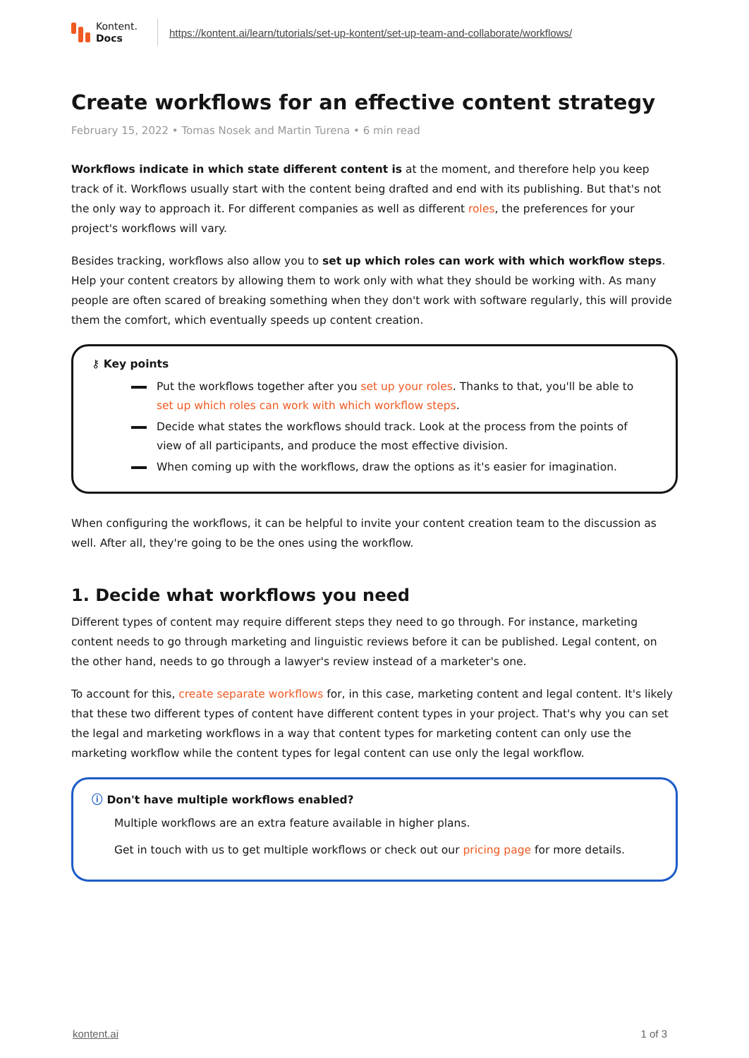Kontent.
Docs
https://kontent.ai/learn/tutorials/set-up-kontent/set-up-team-and-collaborate/workflows/
Create workflows for an effective content strategy
February 15, 2022 • Tomas Nosek and Martin Turena • 6 min read
Workflows indicate in which state different content is at the moment, and therefore help you keep track of it. Workflows usually start with the content being drafted and end with its publishing. But that's not the only way to approach it. For different companies as well as different roles, the preferences for your project's workflows will vary.
Besides tracking, workflows also allow you to set up which roles can work with which workflow steps. Help your content creators by allowing them to work only with what they should be working with. As many people are often scared of breaking something when they don't work with software regularly, this will provide them the comfort, which eventually speeds up content creation.
⚷ Key points
Put the workflows together after you set up your roles. Thanks to that, you'll be able to set up which roles can work with which workflow steps.
Decide what states the workflows should track. Look at the process from the points of view of all participants, and produce the most effective division.
When coming up with the workflows, draw the options as it's easier for imagination.
When configuring the workflows, it can be helpful to invite your content creation team to the discussion as well. After all, they're going to be the ones using the workflow.
1. Decide what workflows you need
Different types of content may require different steps they need to go through. For instance, marketing content needs to go through marketing and linguistic reviews before it can be published. Legal content, on the other hand, needs to go through a lawyer's review instead of a marketer's one.
To account for this, create separate workflows for, in this case, marketing content and legal content. It's likely that these two different types of content have different content types in your project. That's why you can set the legal and marketing workflows in a way that content types for marketing content can only use the marketing workflow while the content types for legal content can use only the legal workflow.
ⓘ Don't have multiple workflows enabled?
Multiple workflows are an extra feature available in higher plans.
Get in touch with us to get multiple workflows or check out our pricing page for more details.
kontent.ai 1 of 3